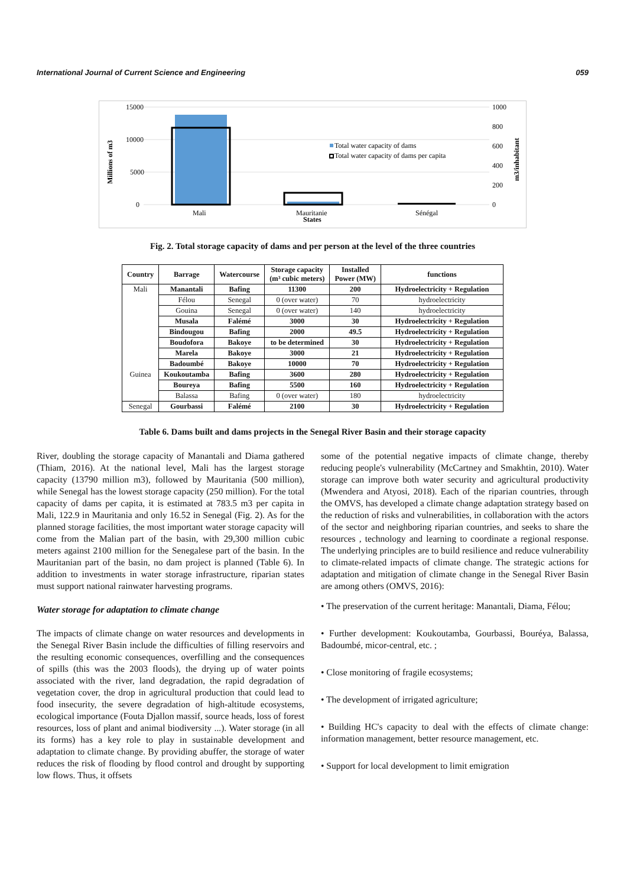International Journal of Current Science and Engineering 059
15000
10000
5000
0
1000
800
600
400
200
0
Millions of m3
m3/inhabitant
Total water capacity of dams
Total water capacity of dams per capita
Mali
Mauritanie
States
Sénégal
Fig. 2. Total storage capacity of dams and per person at the level of the three countries
| Country | Barrage | Watercourse | Storage capacity (m³ cubic meters) | Installed Power (MW) | functions |
| --- | --- | --- | --- | --- | --- |
| Mali | Manantali | Bafing | 11300 | 200 | Hydroelectricity + Regulation |
| | Félou | Senegal | 0 (over water) | 70 | hydroelectricity |
| | Gouina | Senegal | 0 (over water) | 140 | hydroelectricity |
| | Musala | Falémé | 3000 | 30 | Hydroelectricity + Regulation |
| | Bindougou | Bafing | 2000 | 49.5 | Hydroelectricity + Regulation |
| | Boudofora | Bakoye | to be determined | 30 | Hydroelectricity + Regulation |
| | Marela | Bakoye | 3000 | 21 | Hydroelectricity + Regulation |
| | Badoumbé | Bakoye | 10000 | 70 | Hydroelectricity + Regulation |
| Guinea | Koukoutamba | Bafing | 3600 | 280 | Hydroelectricity + Regulation |
| | Boureya | Bafing | 5500 | 160 | Hydroelectricity + Regulation |
| | Balassa | Bafing | 0 (over water) | 180 | hydroelectricity |
| Senegal | Gourbassi | Falémé | 2100 | 30 | Hydroelectricity + Regulation |
Table 6. Dams built and dams projects in the Senegal River Basin and their storage capacity
River, doubling the storage capacity of Manantali and Diama gathered (Thiam, 2016). At the national level, Mali has the largest storage capacity (13790 million m3), followed by Mauritania (500 million), while Senegal has the lowest storage capacity (250 million). For the total capacity of dams per capita, it is estimated at 783.5 m3 per capita in Mali, 122.9 in Mauritania and only 16.52 in Senegal (Fig. 2). As for the planned storage facilities, the most important water storage capacity will come from the Malian part of the basin, with 29,300 million cubic meters against 2100 million for the Senegalese part of the basin. In the Mauritanian part of the basin, no dam project is planned (Table 6). In addition to investments in water storage infrastructure, riparian states must support national rainwater harvesting programs.
Water storage for adaptation to climate change
The impacts of climate change on water resources and developments in the Senegal River Basin include the difficulties of filling reservoirs and the resulting economic consequences, overfilling and the consequences of spills (this was the 2003 floods), the drying up of water points associated with the river, land degradation, the rapid degradation of vegetation cover, the drop in agricultural production that could lead to food insecurity, the severe degradation of high-altitude ecosystems, ecological importance (Fouta Djallon massif, source heads, loss of forest resources, loss of plant and animal biodiversity ...). Water storage (in all its forms) has a key role to play in sustainable development and adaptation to climate change. By providing abuffer, the storage of water reduces the risk of flooding by flood control and drought by supporting low flows. Thus, it offsets
some of the potential negative impacts of climate change, thereby reducing people's vulnerability (McCartney and Smakhtin, 2010). Water storage can improve both water security and agricultural productivity (Mwendera and Atyosi, 2018). Each of the riparian countries, through the OMVS, has developed a climate change adaptation strategy based on the reduction of risks and vulnerabilities, in collaboration with the actors of the sector and neighboring riparian countries, and seeks to share the resources , technology and learning to coordinate a regional response. The underlying principles are to build resilience and reduce vulnerability to climate-related impacts of climate change. The strategic actions for adaptation and mitigation of climate change in the Senegal River Basin are among others (OMVS, 2016):
• The preservation of the current heritage: Manantali, Diama, Félou;
• Further development: Koukoutamba, Gourbassi, Bouréya, Balassa, Badoumbé, micor-central, etc. ;
• Close monitoring of fragile ecosystems;
• The development of irrigated agriculture;
• Building HC's capacity to deal with the effects of climate change: information management, better resource management, etc.
• Support for local development to limit emigration